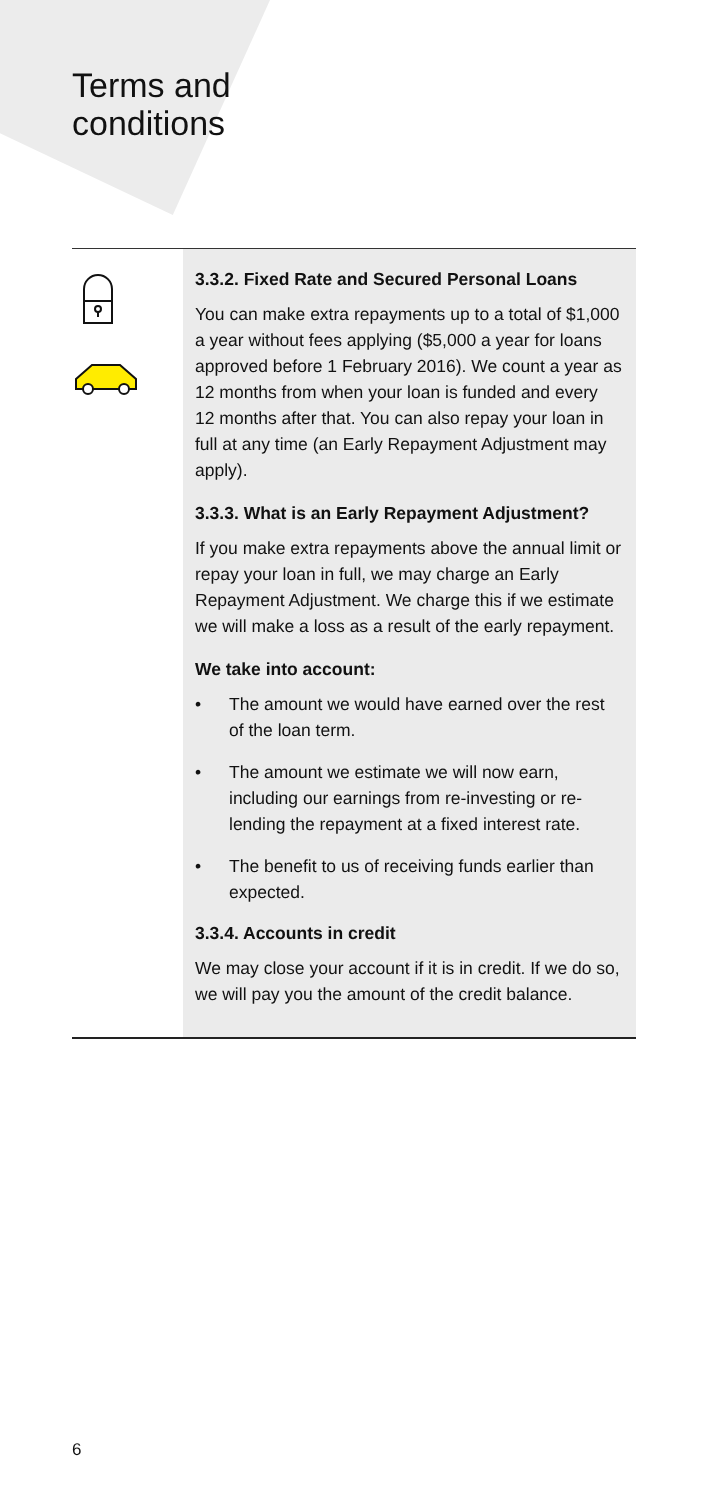Terms and
conditions
3.3.2. Fixed Rate and Secured Personal Loans
You can make extra repayments up to a total of $1,000 a year without fees applying ($5,000 a year for loans approved before 1 February 2016). We count a year as 12 months from when your loan is funded and every 12 months after that. You can also repay your loan in full at any time (an Early Repayment Adjustment may apply).
3.3.3. What is an Early Repayment Adjustment?
If you make extra repayments above the annual limit or repay your loan in full, we may charge an Early Repayment Adjustment. We charge this if we estimate we will make a loss as a result of the early repayment.
We take into account:
• The amount we would have earned over the rest of the loan term.
• The amount we estimate we will now earn, including our earnings from re-investing or re-lending the repayment at a fixed interest rate.
• The benefit to us of receiving funds earlier than expected.
3.3.4. Accounts in credit
We may close your account if it is in credit. If we do so, we will pay you the amount of the credit balance.
6